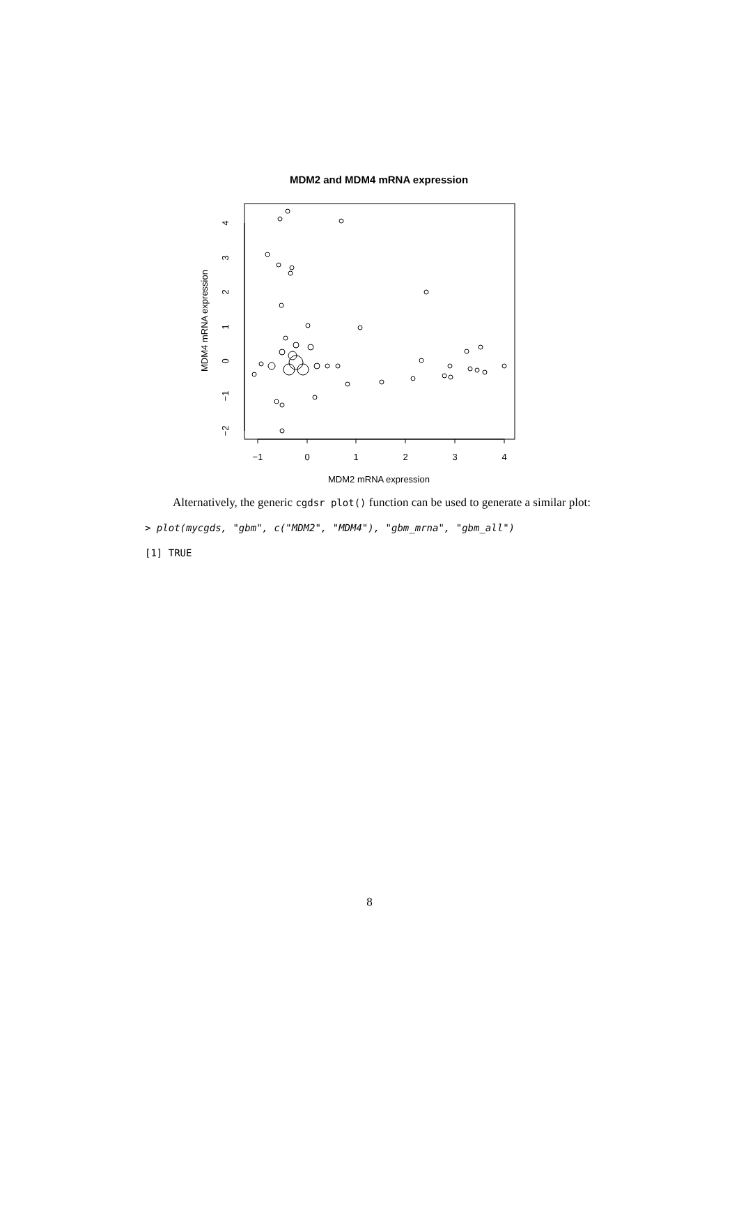MDM2 and MDM4 mRNA expression
−1
0
1
2
3
4
MDM2 mRNA expression
4
3
2
1
0
−1
−2
MDM4 mRNA expression
Alternatively, the generic cgdsr plot() function can be used to generate a similar plot:
> plot(mycgds, "gbm", c("MDM2", "MDM4"), "gbm_mrna", "gbm_all")
[1] TRUE
8